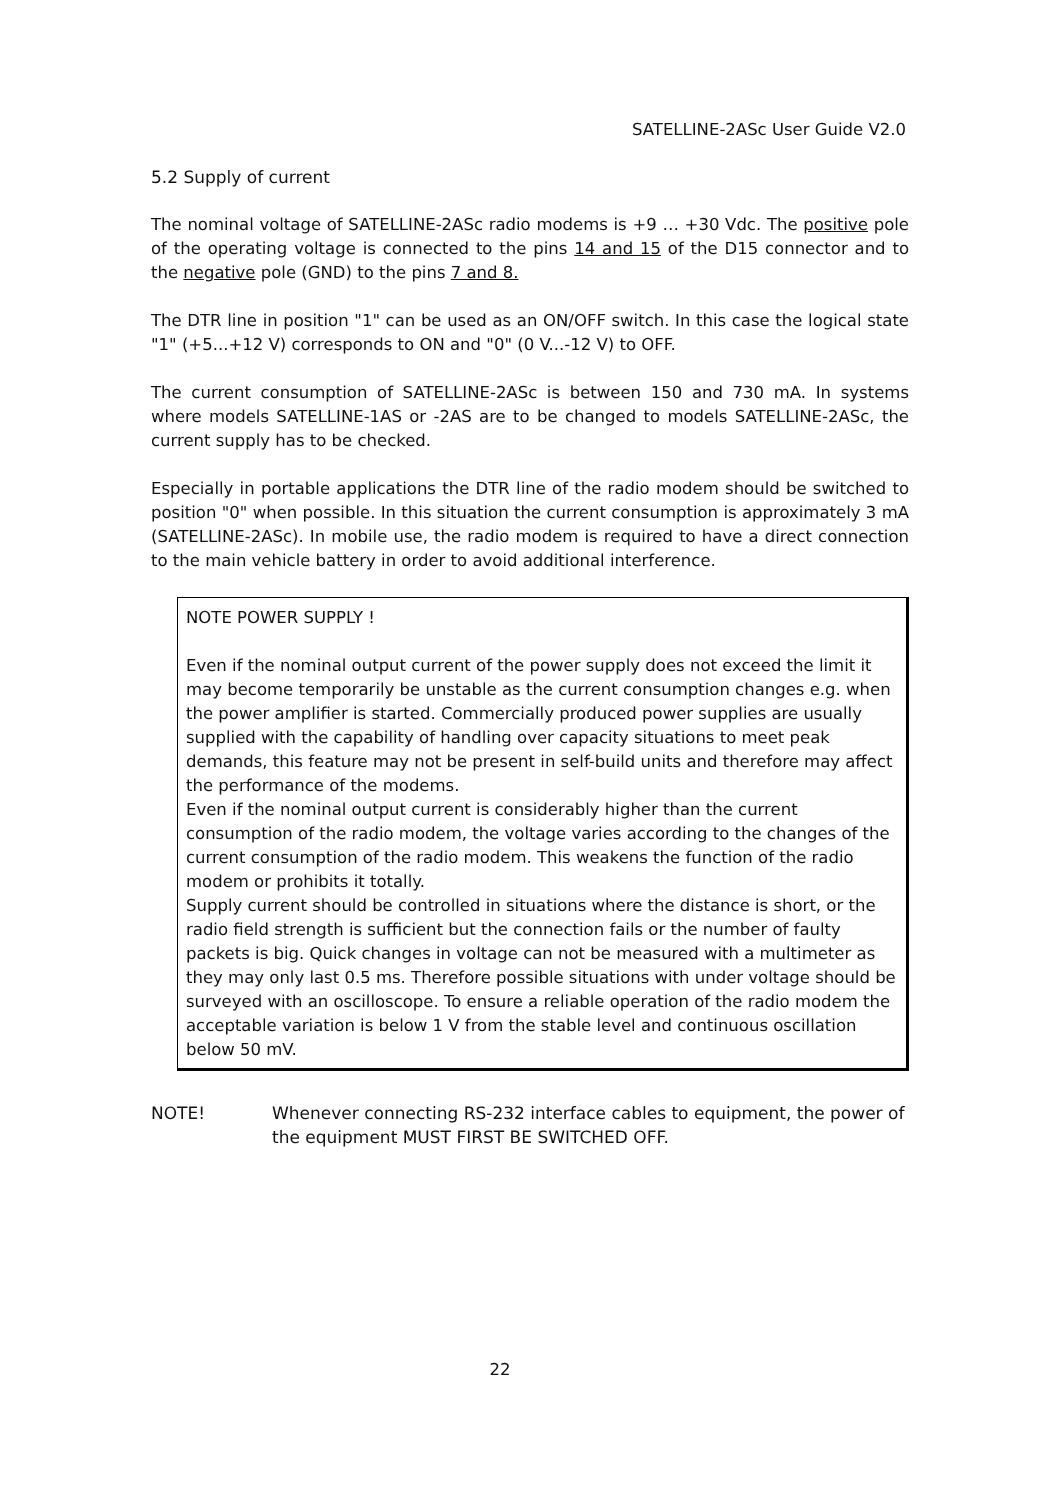SATELLINE-2ASc User Guide V2.0
5.2 Supply of current
The nominal voltage of SATELLINE-2ASc radio modems is +9 … +30 Vdc. The positive pole of the operating voltage is connected to the pins 14 and 15 of the D15 connector and to the negative pole (GND) to the pins 7 and 8.
The DTR line in position "1" can be used as an ON/OFF switch. In this case the logical state "1" (+5...+12 V) corresponds to ON and "0" (0 V...-12 V) to OFF.
The current consumption of SATELLINE-2ASc is between 150 and 730 mA. In systems where models SATELLINE-1AS or -2AS are to be changed to models SATELLINE-2ASc, the current supply has to be checked.
Especially in portable applications the DTR line of the radio modem should be switched to position "0" when possible. In this situation the current consumption is approximately 3 mA (SATELLINE-2ASc). In mobile use, the radio modem is required to have a direct connection to the main vehicle battery in order to avoid additional interference.
NOTE POWER SUPPLY !
Even if the nominal output current of the power supply does not exceed the limit it may become temporarily be unstable as the current consumption changes e.g. when the power amplifier is started. Commercially produced power supplies are usually supplied with the capability of handling over capacity situations to meet peak demands, this feature may not be present in self-build units and therefore may affect the performance of the modems.
Even if the nominal output current is considerably higher than the current consumption of the radio modem, the voltage varies according to the changes of the current consumption of the radio modem. This weakens the function of the radio modem or prohibits it totally.
Supply current should be controlled in situations where the distance is short, or the radio field strength is sufficient but the connection fails or the number of faulty packets is big. Quick changes in voltage can not be measured with a multimeter as they may only last 0.5 ms. Therefore possible situations with under voltage should be surveyed with an oscilloscope. To ensure a reliable operation of the radio modem the acceptable variation is below 1 V from the stable level and continuous oscillation below 50 mV.
NOTE! Whenever connecting RS-232 interface cables to equipment, the power of the equipment MUST FIRST BE SWITCHED OFF.
22